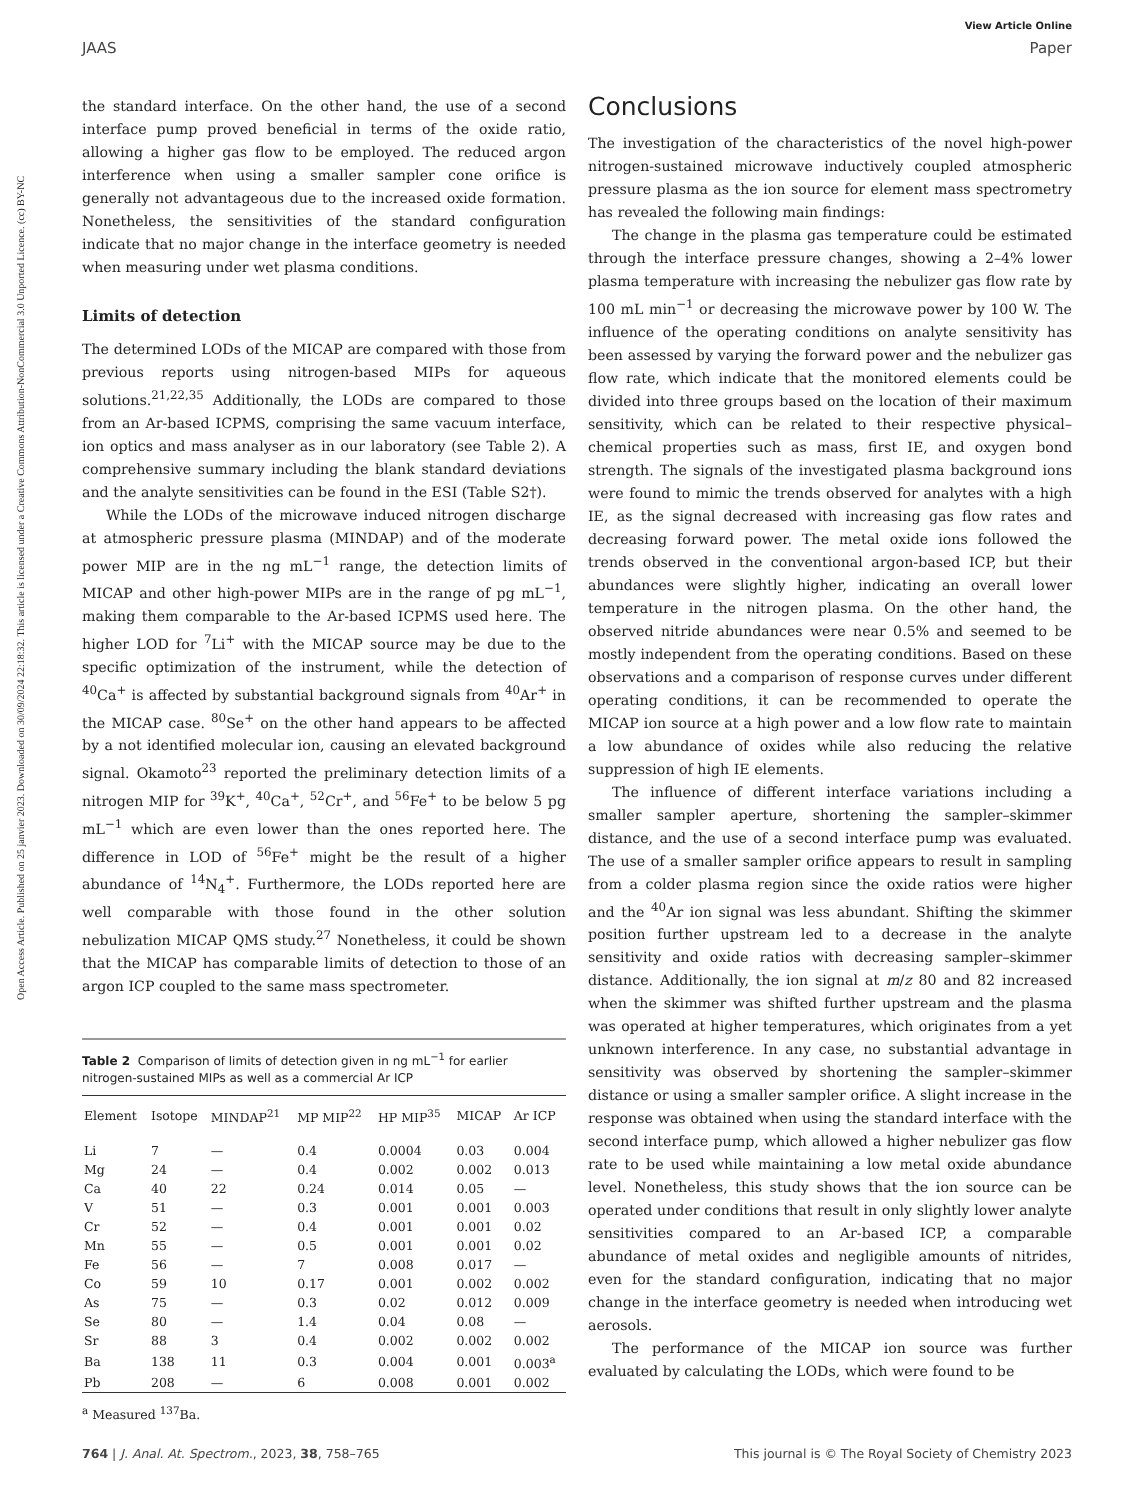Open Access Article. Published on 25 janvier 2023. Downloaded on 30/09/2024 22:18:32. This article is licensed under a Creative Commons Attribution-NonCommercial 3.0 Unported Licence. (cc) BY-NC
View Article Online
JAAS Paper
the standard interface. On the other hand, the use of a second interface pump proved beneficial in terms of the oxide ratio, allowing a higher gas flow to be employed. The reduced argon interference when using a smaller sampler cone orifice is generally not advantageous due to the increased oxide formation. Nonetheless, the sensitivities of the standard configuration indicate that no major change in the interface geometry is needed when measuring under wet plasma conditions.
Limits of detection
The determined LODs of the MICAP are compared with those from previous reports using nitrogen-based MIPs for aqueous solutions.<sup>21,22,35</sup> Additionally, the LODs are compared to those from an Ar-based ICPMS, comprising the same vacuum interface, ion optics and mass analyser as in our laboratory (see Table 2). A comprehensive summary including the blank standard deviations and the analyte sensitivities can be found in the ESI (Table S2†).
While the LODs of the microwave induced nitrogen discharge at atmospheric pressure plasma (MINDAP) and of the moderate power MIP are in the ng mL<sup>−1</sup> range, the detection limits of MICAP and other high-power MIPs are in the range of pg mL<sup>−1</sup>, making them comparable to the Ar-based ICPMS used here. The higher LOD for <sup>7</sup>Li<sup>+</sup> with the MICAP source may be due to the specific optimization of the instrument, while the detection of <sup>40</sup>Ca<sup>+</sup> is affected by substantial background signals from <sup>40</sup>Ar<sup>+</sup> in the MICAP case. <sup>80</sup>Se<sup>+</sup> on the other hand appears to be affected by a not identified molecular ion, causing an elevated background signal. Okamoto<sup>23</sup> reported the preliminary detection limits of a nitrogen MIP for <sup>39</sup>K<sup>+</sup>, <sup>40</sup>Ca<sup>+</sup>, <sup>52</sup>Cr<sup>+</sup>, and <sup>56</sup>Fe<sup>+</sup> to be below 5 pg mL<sup>−1</sup> which are even lower than the ones reported here. The difference in LOD of <sup>56</sup>Fe<sup>+</sup> might be the result of a higher abundance of <sup>14</sup>N<sub>4</sub><sup>+</sup>. Furthermore, the LODs reported here are well comparable with those found in the other solution nebulization MICAP QMS study.<sup>27</sup> Nonetheless, it could be shown that the MICAP has comparable limits of detection to those of an argon ICP coupled to the same mass spectrometer.
Table 2 Comparison of limits of detection given in ng mL<sup>−1</sup> for earlier nitrogen-sustained MIPs as well as a commercial Ar ICP
| Element | Isotope | MINDAP<sup>21</sup> | MP MIP<sup>22</sup> | HP MIP<sup>35</sup> | MICAP | Ar ICP |
| --- | --- | --- | --- | --- | --- | --- |
| Li | 7 | — | 0.4 | 0.0004 | 0.03 | 0.004 |
| Mg | 24 | — | 0.4 | 0.002 | 0.002 | 0.013 |
| Ca | 40 | 22 | 0.24 | 0.014 | 0.05 | — |
| V | 51 | — | 0.3 | 0.001 | 0.001 | 0.003 |
| Cr | 52 | — | 0.4 | 0.001 | 0.001 | 0.02 |
| Mn | 55 | — | 0.5 | 0.001 | 0.001 | 0.02 |
| Fe | 56 | — | 7 | 0.008 | 0.017 | — |
| Co | 59 | 10 | 0.17 | 0.001 | 0.002 | 0.002 |
| As | 75 | — | 0.3 | 0.02 | 0.012 | 0.009 |
| Se | 80 | — | 1.4 | 0.04 | 0.08 | — |
| Sr | 88 | 3 | 0.4 | 0.002 | 0.002 | 0.002 |
| Ba | 138 | 11 | 0.3 | 0.004 | 0.001 | 0.003<sup>a</sup> |
| Pb | 208 | — | 6 | 0.008 | 0.001 | 0.002 |
<sup>a</sup> Measured <sup>137</sup>Ba.
Conclusions
The investigation of the characteristics of the novel high-power nitrogen-sustained microwave inductively coupled atmospheric pressure plasma as the ion source for element mass spectrometry has revealed the following main findings:
The change in the plasma gas temperature could be estimated through the interface pressure changes, showing a 2–4% lower plasma temperature with increasing the nebulizer gas flow rate by 100 mL min<sup>−1</sup> or decreasing the microwave power by 100 W. The influence of the operating conditions on analyte sensitivity has been assessed by varying the forward power and the nebulizer gas flow rate, which indicate that the monitored elements could be divided into three groups based on the location of their maximum sensitivity, which can be related to their respective physical–chemical properties such as mass, first IE, and oxygen bond strength. The signals of the investigated plasma background ions were found to mimic the trends observed for analytes with a high IE, as the signal decreased with increasing gas flow rates and decreasing forward power. The metal oxide ions followed the trends observed in the conventional argon-based ICP, but their abundances were slightly higher, indicating an overall lower temperature in the nitrogen plasma. On the other hand, the observed nitride abundances were near 0.5% and seemed to be mostly independent from the operating conditions. Based on these observations and a comparison of response curves under different operating conditions, it can be recommended to operate the MICAP ion source at a high power and a low flow rate to maintain a low abundance of oxides while also reducing the relative suppression of high IE elements.
The influence of different interface variations including a smaller sampler aperture, shortening the sampler–skimmer distance, and the use of a second interface pump was evaluated. The use of a smaller sampler orifice appears to result in sampling from a colder plasma region since the oxide ratios were higher and the <sup>40</sup>Ar ion signal was less abundant. Shifting the skimmer position further upstream led to a decrease in the analyte sensitivity and oxide ratios with decreasing sampler–skimmer distance. Additionally, the ion signal at m/z 80 and 82 increased when the skimmer was shifted further upstream and the plasma was operated at higher temperatures, which originates from a yet unknown interference. In any case, no substantial advantage in sensitivity was observed by shortening the sampler–skimmer distance or using a smaller sampler orifice. A slight increase in the response was obtained when using the standard interface with the second interface pump, which allowed a higher nebulizer gas flow rate to be used while maintaining a low metal oxide abundance level. Nonetheless, this study shows that the ion source can be operated under conditions that result in only slightly lower analyte sensitivities compared to an Ar-based ICP, a comparable abundance of metal oxides and negligible amounts of nitrides, even for the standard configuration, indicating that no major change in the interface geometry is needed when introducing wet aerosols.
The performance of the MICAP ion source was further evaluated by calculating the LODs, which were found to be
764 | J. Anal. At. Spectrom., 2023, 38, 758–765 This journal is © The Royal Society of Chemistry 2023